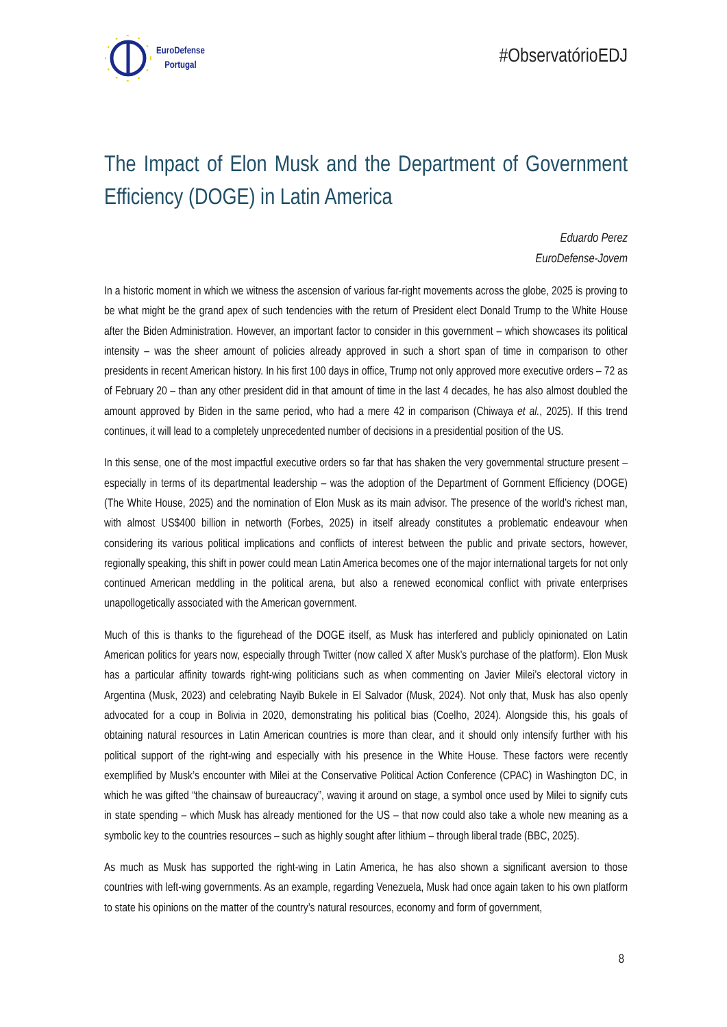EuroDefense
Portugal
#ObservatórioEDJ
The Impact of Elon Musk and the Department of Government Efficiency (DOGE) in Latin America
Eduardo Perez
EuroDefense-Jovem
In a historic moment in which we witness the ascension of various far-right movements across the globe, 2025 is proving to be what might be the grand apex of such tendencies with the return of President elect Donald Trump to the White House after the Biden Administration. However, an important factor to consider in this government – which showcases its political intensity – was the sheer amount of policies already approved in such a short span of time in comparison to other presidents in recent American history. In his first 100 days in office, Trump not only approved more executive orders – 72 as of February 20 – than any other president did in that amount of time in the last 4 decades, he has also almost doubled the amount approved by Biden in the same period, who had a mere 42 in comparison (Chiwaya et al., 2025). If this trend continues, it will lead to a completely unprecedented number of decisions in a presidential position of the US.
In this sense, one of the most impactful executive orders so far that has shaken the very governmental structure present – especially in terms of its departmental leadership – was the adoption of the Department of Gornment Efficiency (DOGE) (The White House, 2025) and the nomination of Elon Musk as its main advisor. The presence of the world’s richest man, with almost US$400 billion in networth (Forbes, 2025) in itself already constitutes a problematic endeavour when considering its various political implications and conflicts of interest between the public and private sectors, however, regionally speaking, this shift in power could mean Latin America becomes one of the major international targets for not only continued American meddling in the political arena, but also a renewed economical conflict with private enterprises unapollogetically associated with the American government.
Much of this is thanks to the figurehead of the DOGE itself, as Musk has interfered and publicly opinionated on Latin American politics for years now, especially through Twitter (now called X after Musk’s purchase of the platform). Elon Musk has a particular affinity towards right-wing politicians such as when commenting on Javier Milei’s electoral victory in Argentina (Musk, 2023) and celebrating Nayib Bukele in El Salvador (Musk, 2024). Not only that, Musk has also openly advocated for a coup in Bolivia in 2020, demonstrating his political bias (Coelho, 2024). Alongside this, his goals of obtaining natural resources in Latin American countries is more than clear, and it should only intensify further with his political support of the right-wing and especially with his presence in the White House. These factors were recently exemplified by Musk’s encounter with Milei at the Conservative Political Action Conference (CPAC) in Washington DC, in which he was gifted “the chainsaw of bureaucracy”, waving it around on stage, a symbol once used by Milei to signify cuts in state spending – which Musk has already mentioned for the US – that now could also take a whole new meaning as a symbolic key to the countries resources – such as highly sought after lithium – through liberal trade (BBC, 2025).
As much as Musk has supported the right-wing in Latin America, he has also shown a significant aversion to those countries with left-wing governments. As an example, regarding Venezuela, Musk had once again taken to his own platform to state his opinions on the matter of the country’s natural resources, economy and form of government,
8